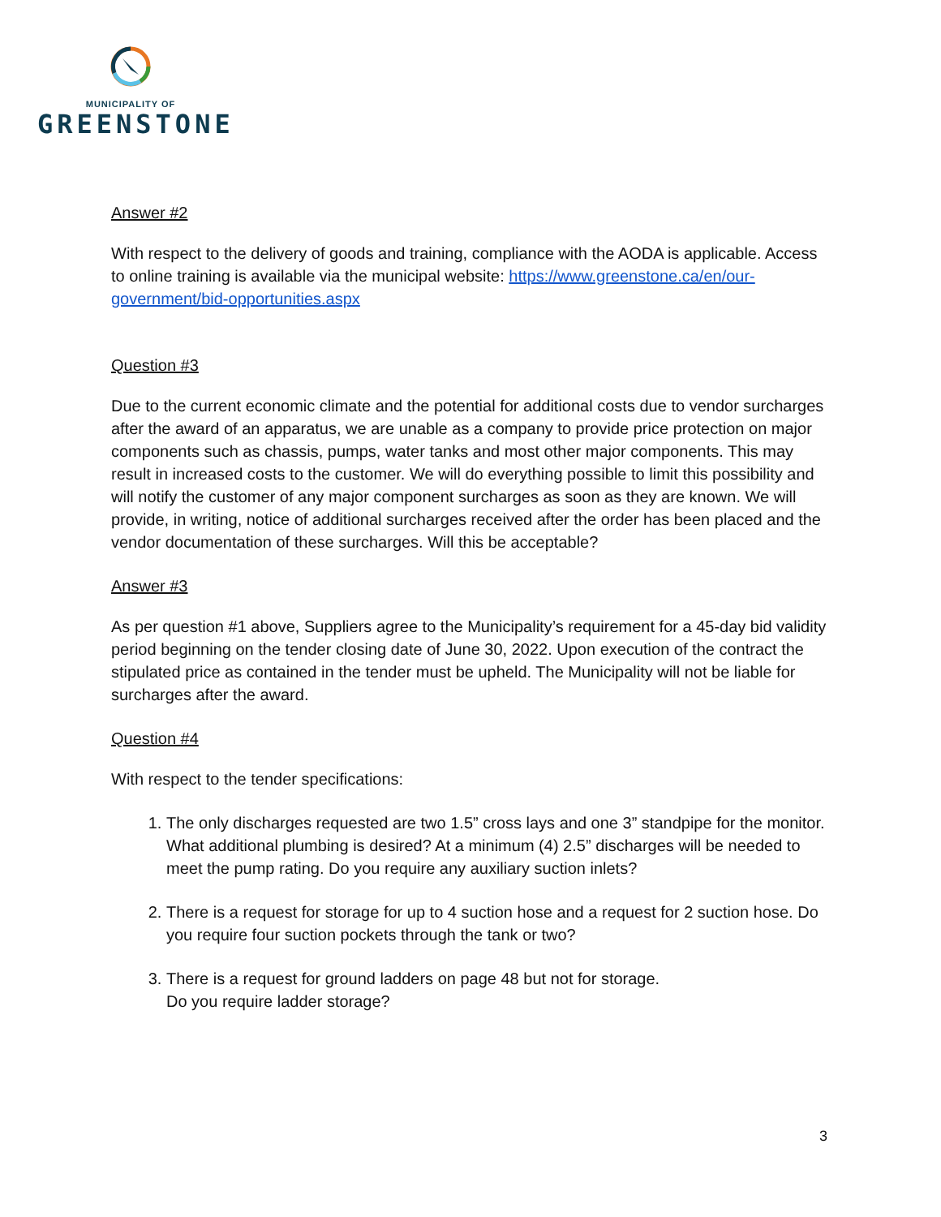MUNICIPALITY OF
GREENSTONE
Answer #2
With respect to the delivery of goods and training, compliance with the AODA is applicable. Access to online training is available via the municipal website: https://www.greenstone.ca/en/our-government/bid-opportunities.aspx
Question #3
Due to the current economic climate and the potential for additional costs due to vendor surcharges after the award of an apparatus, we are unable as a company to provide price protection on major components such as chassis, pumps, water tanks and most other major components. This may result in increased costs to the customer. We will do everything possible to limit this possibility and will notify the customer of any major component surcharges as soon as they are known. We will provide, in writing, notice of additional surcharges received after the order has been placed and the vendor documentation of these surcharges. Will this be acceptable?
Answer #3
As per question #1 above, Suppliers agree to the Municipality’s requirement for a 45-day bid validity period beginning on the tender closing date of June 30, 2022. Upon execution of the contract the stipulated price as contained in the tender must be upheld. The Municipality will not be liable for surcharges after the award.
Question #4
With respect to the tender specifications:
1. The only discharges requested are two 1.5” cross lays and one 3” standpipe for the monitor. What additional plumbing is desired? At a minimum (4) 2.5” discharges will be needed to meet the pump rating. Do you require any auxiliary suction inlets?
2. There is a request for storage for up to 4 suction hose and a request for 2 suction hose. Do you require four suction pockets through the tank or two?
3. There is a request for ground ladders on page 48 but not for storage.
Do you require ladder storage?
3